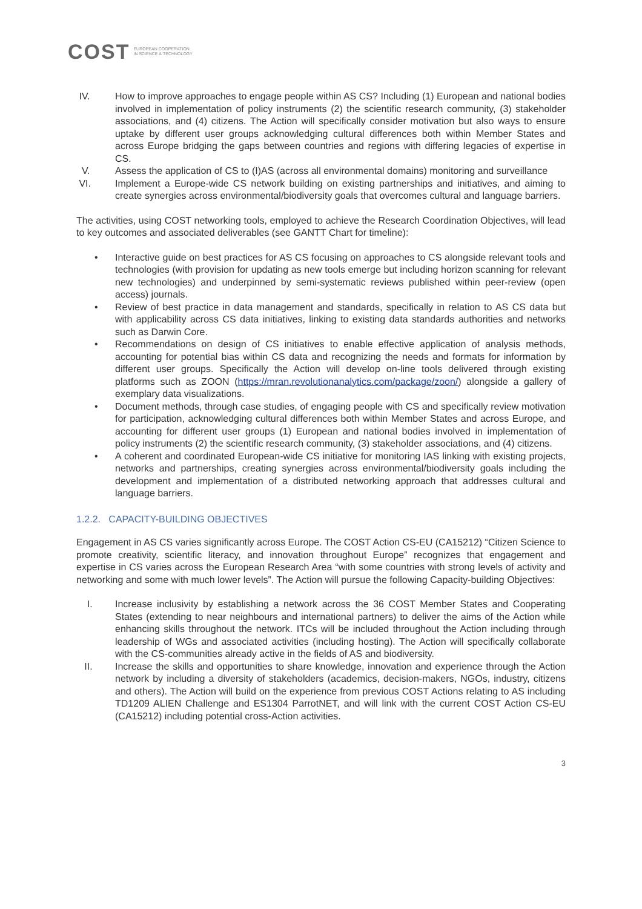COST EUROPEAN COOPERATION
IN SCIENCE & TECHNOLOGY
IV. How to improve approaches to engage people within AS CS? Including (1) European and national bodies involved in implementation of policy instruments (2) the scientific research community, (3) stakeholder associations, and (4) citizens. The Action will specifically consider motivation but also ways to ensure uptake by different user groups acknowledging cultural differences both within Member States and across Europe bridging the gaps between countries and regions with differing legacies of expertise in CS.
V. Assess the application of CS to (I)AS (across all environmental domains) monitoring and surveillance
VI. Implement a Europe-wide CS network building on existing partnerships and initiatives, and aiming to create synergies across environmental/biodiversity goals that overcomes cultural and language barriers.
The activities, using COST networking tools, employed to achieve the Research Coordination Objectives, will lead to key outcomes and associated deliverables (see GANTT Chart for timeline):
• Interactive guide on best practices for AS CS focusing on approaches to CS alongside relevant tools and technologies (with provision for updating as new tools emerge but including horizon scanning for relevant new technologies) and underpinned by semi-systematic reviews published within peer-review (open access) journals.
• Review of best practice in data management and standards, specifically in relation to AS CS data but with applicability across CS data initiatives, linking to existing data standards authorities and networks such as Darwin Core.
• Recommendations on design of CS initiatives to enable effective application of analysis methods, accounting for potential bias within CS data and recognizing the needs and formats for information by different user groups. Specifically the Action will develop on-line tools delivered through existing platforms such as ZOON (https://mran.revolutionanalytics.com/package/zoon/) alongside a gallery of exemplary data visualizations.
• Document methods, through case studies, of engaging people with CS and specifically review motivation for participation, acknowledging cultural differences both within Member States and across Europe, and accounting for different user groups (1) European and national bodies involved in implementation of policy instruments (2) the scientific research community, (3) stakeholder associations, and (4) citizens.
• A coherent and coordinated European-wide CS initiative for monitoring IAS linking with existing projects, networks and partnerships, creating synergies across environmental/biodiversity goals including the development and implementation of a distributed networking approach that addresses cultural and language barriers.
1.2.2. CAPACITY-BUILDING OBJECTIVES
Engagement in AS CS varies significantly across Europe. The COST Action CS-EU (CA15212) “Citizen Science to promote creativity, scientific literacy, and innovation throughout Europe” recognizes that engagement and expertise in CS varies across the European Research Area “with some countries with strong levels of activity and networking and some with much lower levels”. The Action will pursue the following Capacity-building Objectives:
I. Increase inclusivity by establishing a network across the 36 COST Member States and Cooperating States (extending to near neighbours and international partners) to deliver the aims of the Action while enhancing skills throughout the network. ITCs will be included throughout the Action including through leadership of WGs and associated activities (including hosting). The Action will specifically collaborate with the CS-communities already active in the fields of AS and biodiversity.
II. Increase the skills and opportunities to share knowledge, innovation and experience through the Action network by including a diversity of stakeholders (academics, decision-makers, NGOs, industry, citizens and others). The Action will build on the experience from previous COST Actions relating to AS including TD1209 ALIEN Challenge and ES1304 ParrotNET, and will link with the current COST Action CS-EU (CA15212) including potential cross-Action activities.
3